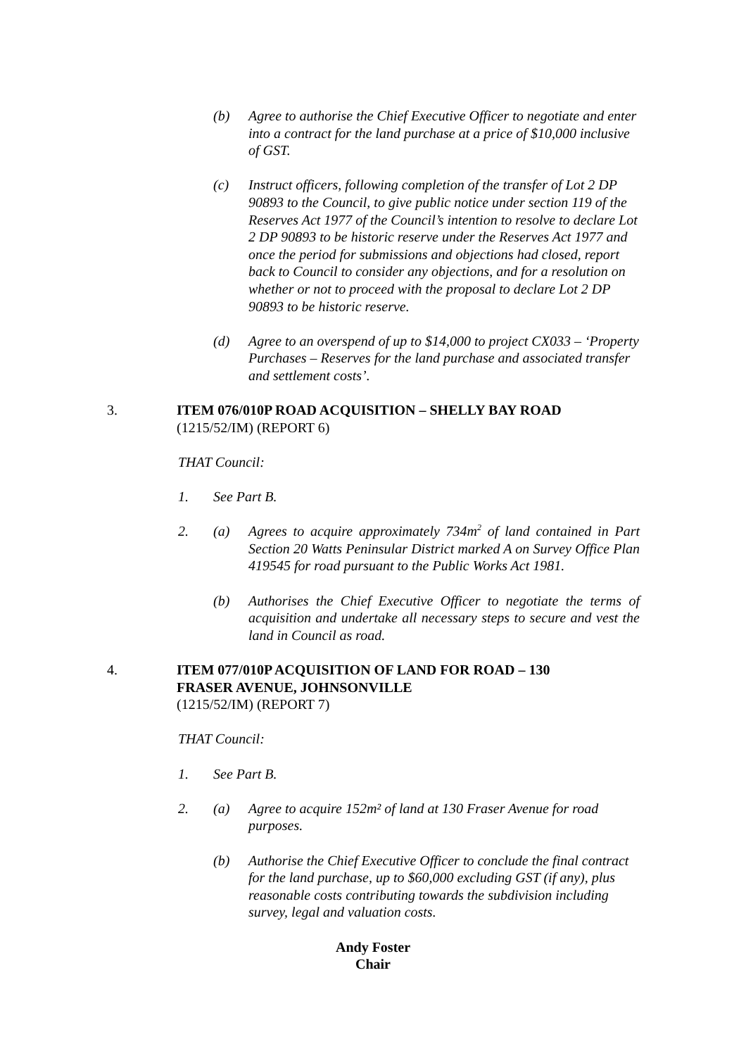(b) Agree to authorise the Chief Executive Officer to negotiate and enter into a contract for the land purchase at a price of $10,000 inclusive of GST.
(c) Instruct officers, following completion of the transfer of Lot 2 DP 90893 to the Council, to give public notice under section 119 of the Reserves Act 1977 of the Council’s intention to resolve to declare Lot 2 DP 90893 to be historic reserve under the Reserves Act 1977 and once the period for submissions and objections had closed, report back to Council to consider any objections, and for a resolution on whether or not to proceed with the proposal to declare Lot 2 DP 90893 to be historic reserve.
(d) Agree to an overspend of up to $14,000 to project CX033 – ‘Property Purchases – Reserves for the land purchase and associated transfer and settlement costs’.
3. ITEM 076/010P ROAD ACQUISITION – SHELLY BAY ROAD
(1215/52/IM) (REPORT 6)
THAT Council:
1. See Part B.
2. (a) Agrees to acquire approximately 734m<sup>2</sup> of land contained in Part Section 20 Watts Peninsular District marked A on Survey Office Plan 419545 for road pursuant to the Public Works Act 1981.
(b) Authorises the Chief Executive Officer to negotiate the terms of acquisition and undertake all necessary steps to secure and vest the land in Council as road.
4. ITEM 077/010P ACQUISITION OF LAND FOR ROAD – 130
FRASER AVENUE, JOHNSONVILLE
(1215/52/IM) (REPORT 7)
THAT Council:
1. See Part B.
2. (a) Agree to acquire 152m² of land at 130 Fraser Avenue for road purposes.
(b) Authorise the Chief Executive Officer to conclude the final contract for the land purchase, up to $60,000 excluding GST (if any), plus reasonable costs contributing towards the subdivision including survey, legal and valuation costs.
Andy Foster
Chair